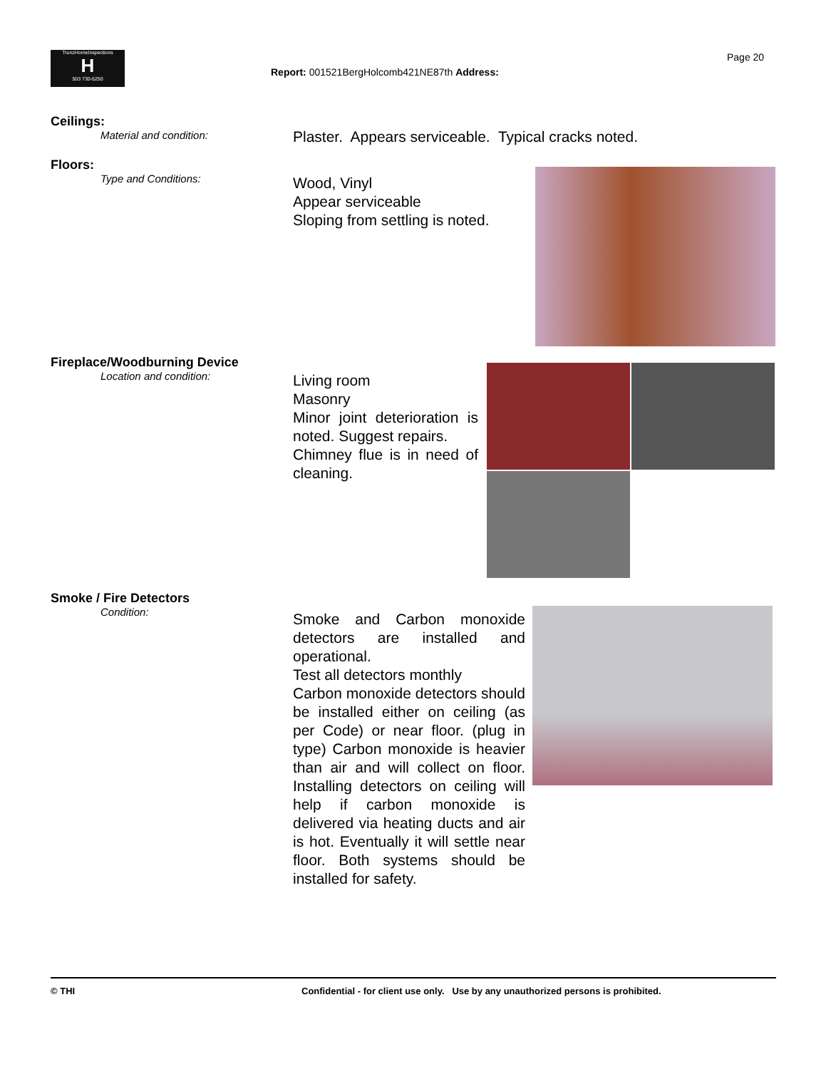TrunzHomeInspections
H
503 730-5250
Page 20
Report: 001521BergHolcomb421NE87th Address:
Ceilings:
Material and condition:
Plaster. Appears serviceable. Typical cracks noted.
Floors:
Type and Conditions:
Wood, Vinyl
Appear serviceable
Sloping from settling is noted.
Fireplace/Woodburning Device
Location and condition:
Living room
Masonry
Minor joint deterioration is noted. Suggest repairs.
Chimney flue is in need of cleaning.
Smoke / Fire Detectors
Condition:
Smoke and Carbon monoxide detectors are installed and operational.
Test all detectors monthly
Carbon monoxide detectors should be installed either on ceiling (as per Code) or near floor. (plug in type) Carbon monoxide is heavier than air and will collect on floor. Installing detectors on ceiling will help if carbon monoxide is delivered via heating ducts and air is hot. Eventually it will settle near floor. Both systems should be installed for safety.
© THI Confidential - for client use only. Use by any unauthorized persons is prohibited.